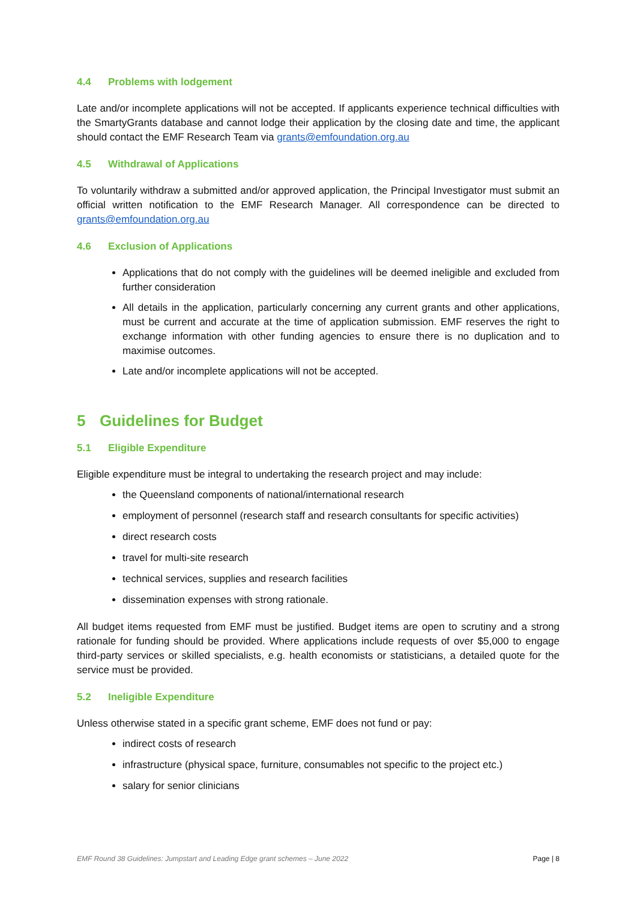4.4 Problems with lodgement
Late and/or incomplete applications will not be accepted. If applicants experience technical difficulties with the SmartyGrants database and cannot lodge their application by the closing date and time, the applicant should contact the EMF Research Team via grants@emfoundation.org.au
4.5 Withdrawal of Applications
To voluntarily withdraw a submitted and/or approved application, the Principal Investigator must submit an official written notification to the EMF Research Manager. All correspondence can be directed to grants@emfoundation.org.au
4.6 Exclusion of Applications
Applications that do not comply with the guidelines will be deemed ineligible and excluded from further consideration
All details in the application, particularly concerning any current grants and other applications, must be current and accurate at the time of application submission. EMF reserves the right to exchange information with other funding agencies to ensure there is no duplication and to maximise outcomes.
Late and/or incomplete applications will not be accepted.
5 Guidelines for Budget
5.1 Eligible Expenditure
Eligible expenditure must be integral to undertaking the research project and may include:
the Queensland components of national/international research
employment of personnel (research staff and research consultants for specific activities)
direct research costs
travel for multi-site research
technical services, supplies and research facilities
dissemination expenses with strong rationale.
All budget items requested from EMF must be justified. Budget items are open to scrutiny and a strong rationale for funding should be provided. Where applications include requests of over $5,000 to engage third-party services or skilled specialists, e.g. health economists or statisticians, a detailed quote for the service must be provided.
5.2 Ineligible Expenditure
Unless otherwise stated in a specific grant scheme, EMF does not fund or pay:
indirect costs of research
infrastructure (physical space, furniture, consumables not specific to the project etc.)
salary for senior clinicians
EMF Round 38 Guidelines: Jumpstart and Leading Edge grant schemes – June 2022 Page | 8